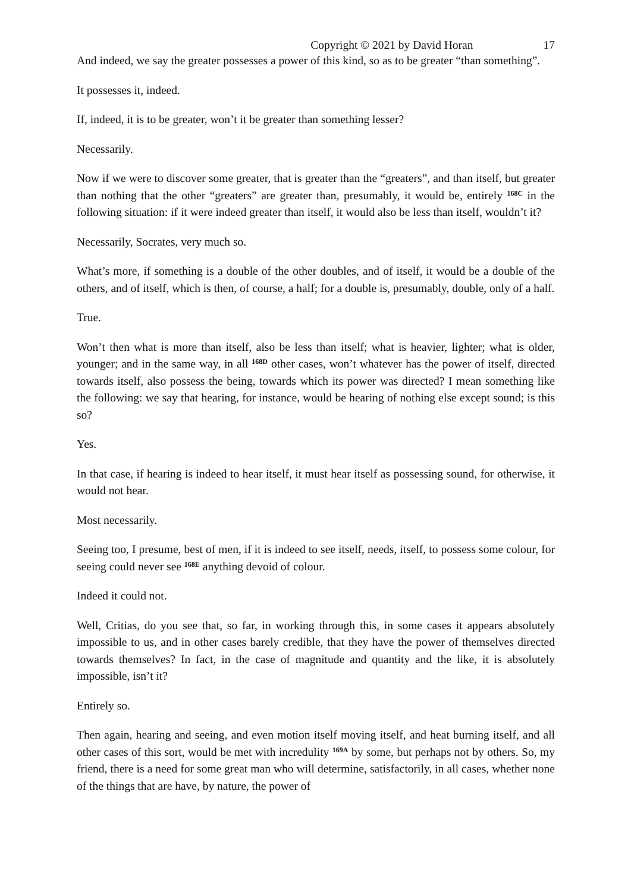Copyright © 2021 by David Horan 17
And indeed, we say the greater possesses a power of this kind, so as to be greater “than something”.
It possesses it, indeed.
If, indeed, it is to be greater, won’t it be greater than something lesser?
Necessarily.
Now if we were to discover some greater, that is greater than the “greaters”, and than itself, but greater than nothing that the other “greaters” are greater than, presumably, it would be, entirely <sup>168C</sup> in the following situation: if it were indeed greater than itself, it would also be less than itself, wouldn’t it?
Necessarily, Socrates, very much so.
What’s more, if something is a double of the other doubles, and of itself, it would be a double of the others, and of itself, which is then, of course, a half; for a double is, presumably, double, only of a half.
True.
Won’t then what is more than itself, also be less than itself; what is heavier, lighter; what is older, younger; and in the same way, in all <sup>168D</sup> other cases, won’t whatever has the power of itself, directed towards itself, also possess the being, towards which its power was directed? I mean something like the following: we say that hearing, for instance, would be hearing of nothing else except sound; is this so?
Yes.
In that case, if hearing is indeed to hear itself, it must hear itself as possessing sound, for otherwise, it would not hear.
Most necessarily.
Seeing too, I presume, best of men, if it is indeed to see itself, needs, itself, to possess some colour, for seeing could never see <sup>168E</sup> anything devoid of colour.
Indeed it could not.
Well, Critias, do you see that, so far, in working through this, in some cases it appears absolutely impossible to us, and in other cases barely credible, that they have the power of themselves directed towards themselves? In fact, in the case of magnitude and quantity and the like, it is absolutely impossible, isn’t it?
Entirely so.
Then again, hearing and seeing, and even motion itself moving itself, and heat burning itself, and all other cases of this sort, would be met with incredulity <sup>169A</sup> by some, but perhaps not by others. So, my friend, there is a need for some great man who will determine, satisfactorily, in all cases, whether none of the things that are have, by nature, the power of